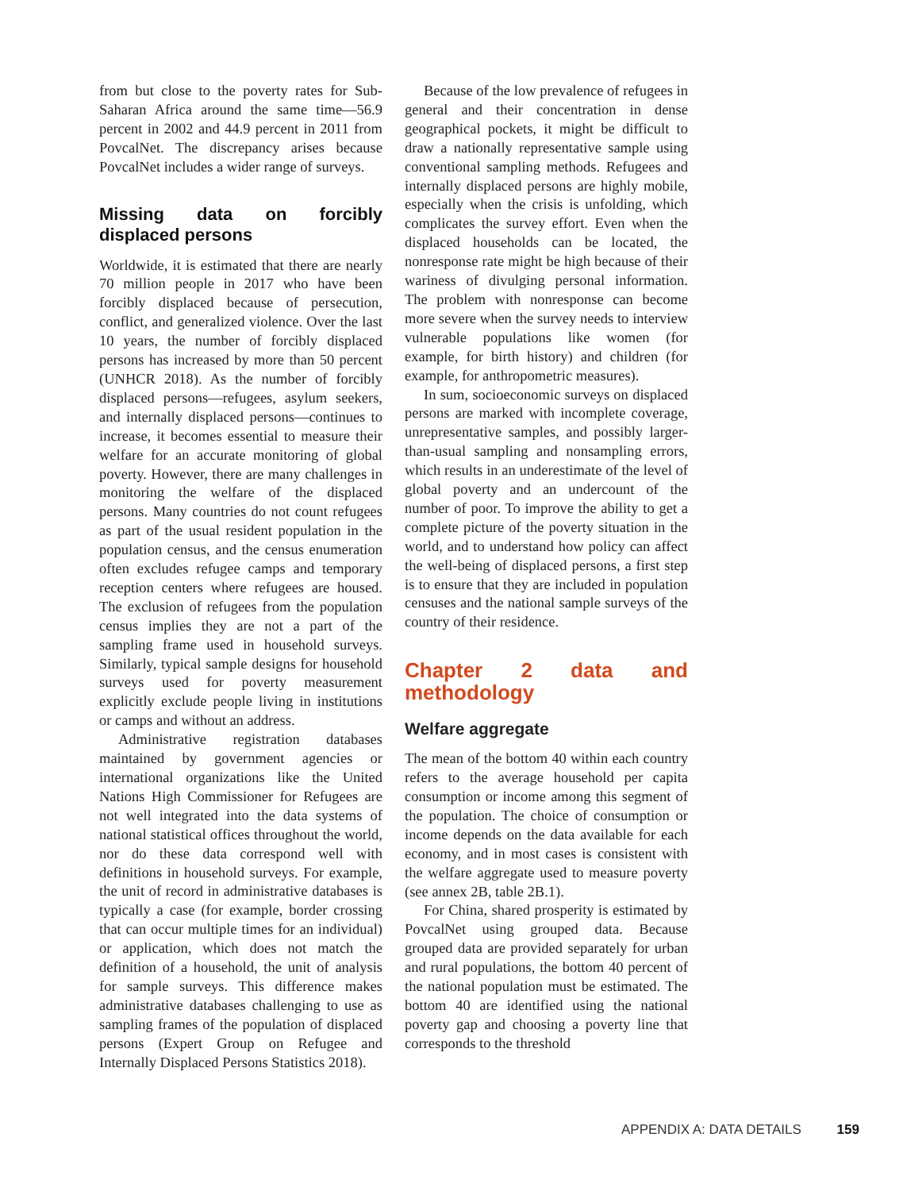from but close to the poverty rates for Sub-Saharan Africa around the same time—56.9 percent in 2002 and 44.9 percent in 2011 from PovcalNet. The discrepancy arises because PovcalNet includes a wider range of surveys.
Missing data on forcibly displaced persons
Worldwide, it is estimated that there are nearly 70 million people in 2017 who have been forcibly displaced because of persecution, conflict, and generalized violence. Over the last 10 years, the number of forcibly displaced persons has increased by more than 50 percent (UNHCR 2018). As the number of forcibly displaced persons—refugees, asylum seekers, and internally displaced persons—continues to increase, it becomes essential to measure their welfare for an accurate monitoring of global poverty. However, there are many challenges in monitoring the welfare of the displaced persons. Many countries do not count refugees as part of the usual resident population in the population census, and the census enumeration often excludes refugee camps and temporary reception centers where refugees are housed. The exclusion of refugees from the population census implies they are not a part of the sampling frame used in household surveys. Similarly, typical sample designs for household surveys used for poverty measurement explicitly exclude people living in institutions or camps and without an address.
Administrative registration databases maintained by government agencies or international organizations like the United Nations High Commissioner for Refugees are not well integrated into the data systems of national statistical offices throughout the world, nor do these data correspond well with definitions in household surveys. For example, the unit of record in administrative databases is typically a case (for example, border crossing that can occur multiple times for an individual) or application, which does not match the definition of a household, the unit of analysis for sample surveys. This difference makes administrative databases challenging to use as sampling frames of the population of displaced persons (Expert Group on Refugee and Internally Displaced Persons Statistics 2018).
Because of the low prevalence of refugees in general and their concentration in dense geographical pockets, it might be difficult to draw a nationally representative sample using conventional sampling methods. Refugees and internally displaced persons are highly mobile, especially when the crisis is unfolding, which complicates the survey effort. Even when the displaced households can be located, the nonresponse rate might be high because of their wariness of divulging personal information. The problem with nonresponse can become more severe when the survey needs to interview vulnerable populations like women (for example, for birth history) and children (for example, for anthropometric measures).
In sum, socioeconomic surveys on displaced persons are marked with incomplete coverage, unrepresentative samples, and possibly larger-than-usual sampling and nonsampling errors, which results in an underestimate of the level of global poverty and an undercount of the number of poor. To improve the ability to get a complete picture of the poverty situation in the world, and to understand how policy can affect the well-being of displaced persons, a first step is to ensure that they are included in population censuses and the national sample surveys of the country of their residence.
Chapter 2 data and methodology
Welfare aggregate
The mean of the bottom 40 within each country refers to the average household per capita consumption or income among this segment of the population. The choice of consumption or income depends on the data available for each economy, and in most cases is consistent with the welfare aggregate used to measure poverty (see annex 2B, table 2B.1).
For China, shared prosperity is estimated by PovcalNet using grouped data. Because grouped data are provided separately for urban and rural populations, the bottom 40 percent of the national population must be estimated. The bottom 40 are identified using the national poverty gap and choosing a poverty line that corresponds to the threshold
APPENDIX A: DATA DETAILS 159